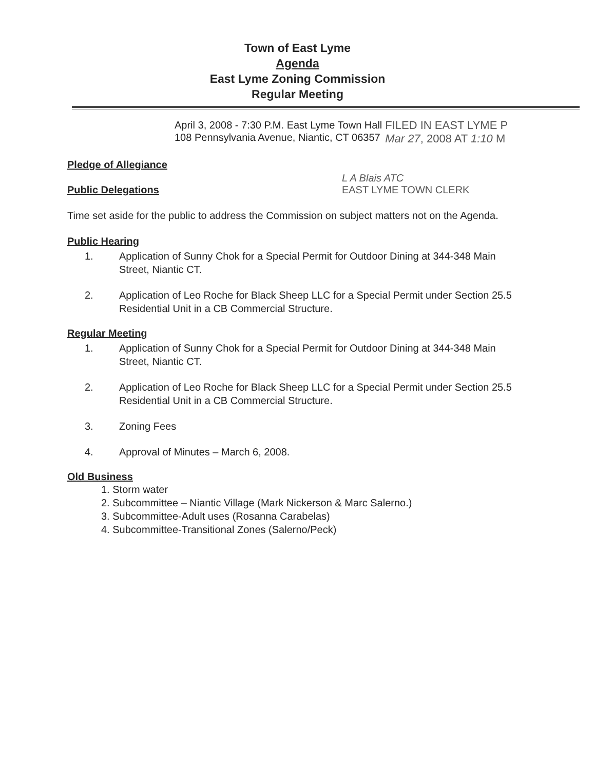Town of East Lyme
Agenda
East Lyme Zoning Commission
Regular Meeting
April 3, 2008 - 7:30 P.M. East Lyme Town Hall
108 Pennsylvania Avenue, Niantic, CT 06357
FILED IN EAST LYME P
Mar 27, 2008 AT 1:10 M
Pledge of Allegiance
Public Delegations
L A Blais ATC
EAST LYME TOWN CLERK
Time set aside for the public to address the Commission on subject matters not on the Agenda.
Public Hearing
1. Application of Sunny Chok for a Special Permit for Outdoor Dining at 344-348 Main Street, Niantic CT.
2. Application of Leo Roche for Black Sheep LLC for a Special Permit under Section 25.5 Residential Unit in a CB Commercial Structure.
Regular Meeting
1. Application of Sunny Chok for a Special Permit for Outdoor Dining at 344-348 Main Street, Niantic CT.
2. Application of Leo Roche for Black Sheep LLC for a Special Permit under Section 25.5 Residential Unit in a CB Commercial Structure.
3. Zoning Fees
4. Approval of Minutes – March 6, 2008.
Old Business
1. Storm water
2. Subcommittee – Niantic Village (Mark Nickerson & Marc Salerno.)
3. Subcommittee-Adult uses (Rosanna Carabelas)
4. Subcommittee-Transitional Zones (Salerno/Peck)